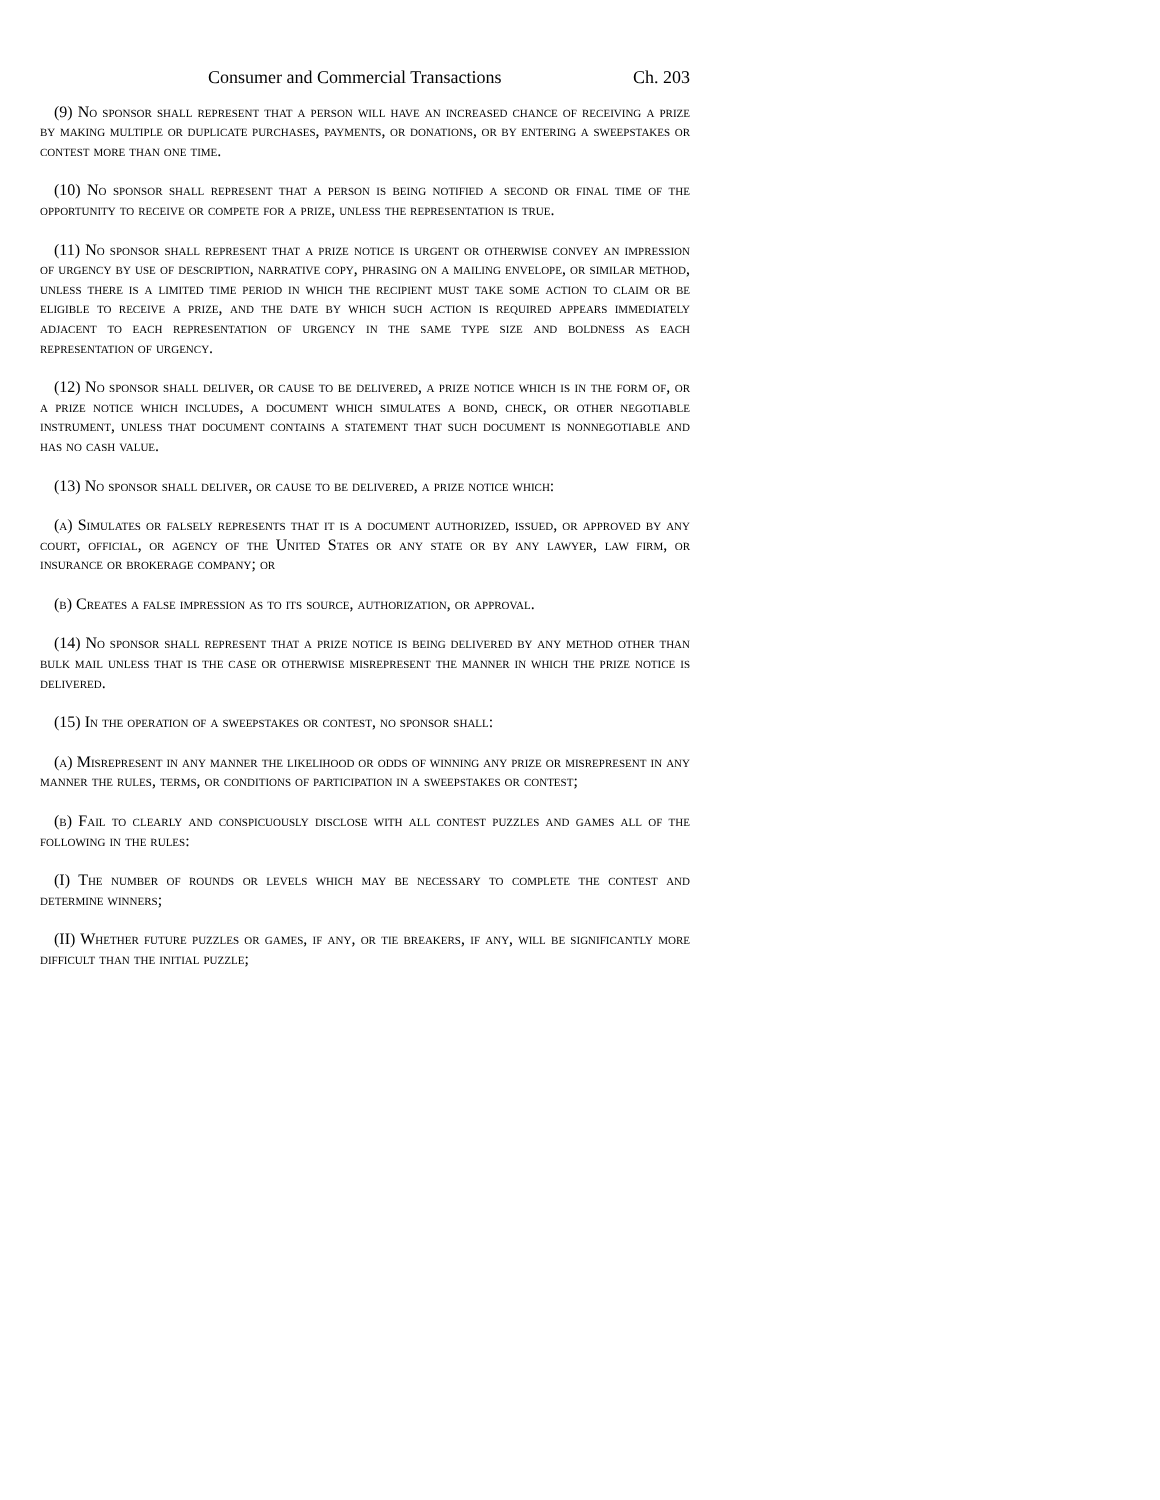Consumer and Commercial Transactions Ch. 203
(9) No sponsor shall represent that a person will have an increased chance of receiving a prize by making multiple or duplicate purchases, payments, or donations, or by entering a sweepstakes or contest more than one time.
(10) No sponsor shall represent that a person is being notified a second or final time of the opportunity to receive or compete for a prize, unless the representation is true.
(11) No sponsor shall represent that a prize notice is urgent or otherwise convey an impression of urgency by use of description, narrative copy, phrasing on a mailing envelope, or similar method, unless there is a limited time period in which the recipient must take some action to claim or be eligible to receive a prize, and the date by which such action is required appears immediately adjacent to each representation of urgency in the same type size and boldness as each representation of urgency.
(12) No sponsor shall deliver, or cause to be delivered, a prize notice which is in the form of, or a prize notice which includes, a document which simulates a bond, check, or other negotiable instrument, unless that document contains a statement that such document is nonnegotiable and has no cash value.
(13) No sponsor shall deliver, or cause to be delivered, a prize notice which:
(a) Simulates or falsely represents that it is a document authorized, issued, or approved by any court, official, or agency of the United States or any state or by any lawyer, law firm, or insurance or brokerage company; or
(b) Creates a false impression as to its source, authorization, or approval.
(14) No sponsor shall represent that a prize notice is being delivered by any method other than bulk mail unless that is the case or otherwise misrepresent the manner in which the prize notice is delivered.
(15) In the operation of a sweepstakes or contest, no sponsor shall:
(a) Misrepresent in any manner the likelihood or odds of winning any prize or misrepresent in any manner the rules, terms, or conditions of participation in a sweepstakes or contest;
(b) Fail to clearly and conspicuously disclose with all contest puzzles and games all of the following in the rules:
(I) The number of rounds or levels which may be necessary to complete the contest and determine winners;
(II) Whether future puzzles or games, if any, or tie breakers, if any, will be significantly more difficult than the initial puzzle;